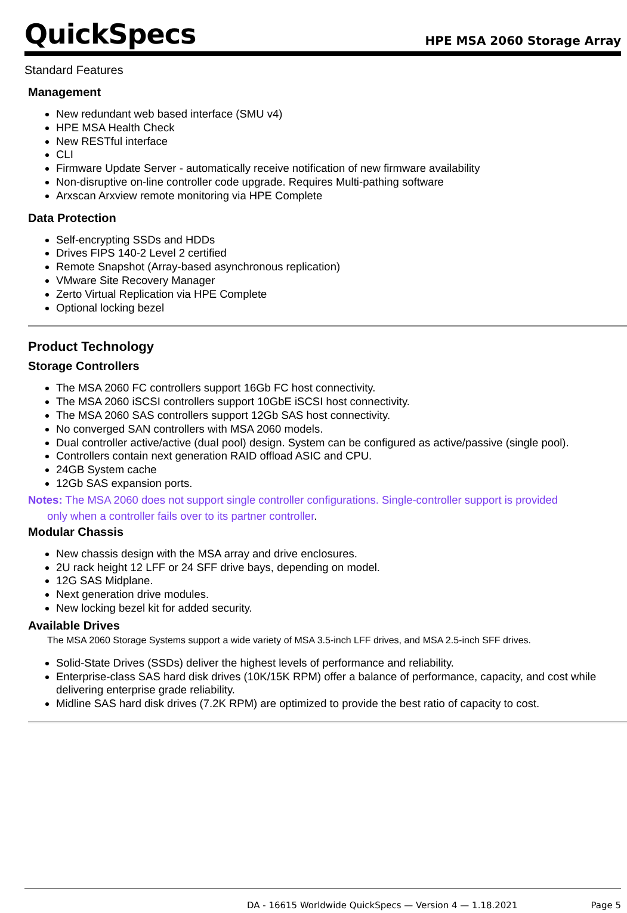QuickSpecs
HPE MSA 2060 Storage Array
Standard Features
Management
New redundant web based interface (SMU v4)
HPE MSA Health Check
New RESTful interface
CLI
Firmware Update Server - automatically receive notification of new firmware availability
Non-disruptive on-line controller code upgrade. Requires Multi-pathing software
Arxscan Arxview remote monitoring via HPE Complete
Data Protection
Self-encrypting SSDs and HDDs
Drives FIPS 140-2 Level 2 certified
Remote Snapshot (Array-based asynchronous replication)
VMware Site Recovery Manager
Zerto Virtual Replication via HPE Complete
Optional locking bezel
Product Technology
Storage Controllers
The MSA 2060 FC controllers support 16Gb FC host connectivity.
The MSA 2060 iSCSI controllers support 10GbE iSCSI host connectivity.
The MSA 2060 SAS controllers support 12Gb SAS host connectivity.
No converged SAN controllers with MSA 2060 models.
Dual controller active/active (dual pool) design. System can be configured as active/passive (single pool).
Controllers contain next generation RAID offload ASIC and CPU.
24GB System cache
12Gb SAS expansion ports.
Notes: The MSA 2060 does not support single controller configurations. Single-controller support is provided only when a controller fails over to its partner controller.
Modular Chassis
New chassis design with the MSA array and drive enclosures.
2U rack height 12 LFF or 24 SFF drive bays, depending on model.
12G SAS Midplane.
Next generation drive modules.
New locking bezel kit for added security.
Available Drives
The MSA 2060 Storage Systems support a wide variety of MSA 3.5-inch LFF drives, and MSA 2.5-inch SFF drives.
Solid-State Drives (SSDs) deliver the highest levels of performance and reliability.
Enterprise-class SAS hard disk drives (10K/15K RPM) offer a balance of performance, capacity, and cost while delivering enterprise grade reliability.
Midline SAS hard disk drives (7.2K RPM) are optimized to provide the best ratio of capacity to cost.
DA - 16615 Worldwide QuickSpecs — Version 4 — 1.18.2021 Page 5